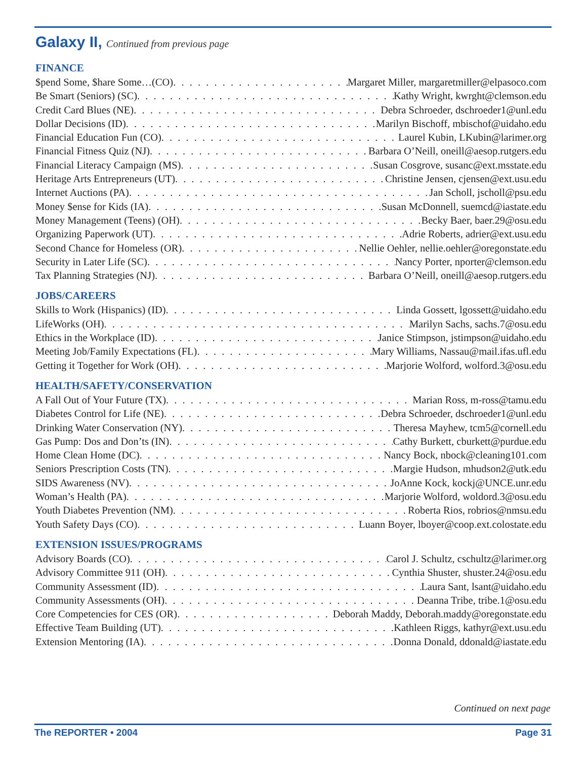Galaxy II, Continued from previous page
FINANCE
$pend Some, $hare Some…(CO) Margaret Miller, margaretmiller@elpasoco.com
Be Smart (Seniors) (SC) Kathy Wright, kwrght@clemson.edu
Credit Card Blues (NE) Debra Schroeder, dschroeder1@unl.edu
Dollar Decisions (ID) Marilyn Bischoff, mbischof@uidaho.edu
Financial Education Fun (CO) Laurel Kubin, LKubin@larimer.org
Financial Fitness Quiz (NJ) Barbara O’Neill, oneill@aesop.rutgers.edu
Financial Literacy Campaign (MS) Susan Cosgrove, susanc@ext.msstate.edu
Heritage Arts Entrepreneurs (UT) Christine Jensen, cjensen@ext.usu.edu
Internet Auctions (PA) Jan Scholl, jscholl@psu.edu
Money $ense for Kids (IA) Susan McDonnell, suemcd@iastate.edu
Money Management (Teens) (OH) Becky Baer, baer.29@osu.edu
Organizing Paperwork (UT) Adrie Roberts, adrier@ext.usu.edu
Second Chance for Homeless (OR) Nellie Oehler, nellie.oehler@oregonstate.edu
Security in Later Life (SC) Nancy Porter, nporter@clemson.edu
Tax Planning Strategies (NJ) Barbara O’Neill, oneill@aesop.rutgers.edu
JOBS/CAREERS
Skills to Work (Hispanics) (ID) Linda Gossett, lgossett@uidaho.edu
LifeWorks (OH) Marilyn Sachs, sachs.7@osu.edu
Ethics in the Workplace (ID) Janice Stimpson, jstimpson@uidaho.edu
Meeting Job/Family Expectations (FL) Mary Williams, Nassau@mail.ifas.ufl.edu
Getting it Together for Work (OH) Marjorie Wolford, wolford.3@osu.edu
HEALTH/SAFETY/CONSERVATION
A Fall Out of Your Future (TX) Marian Ross, m-ross@tamu.edu
Diabetes Control for Life (NE) Debra Schroeder, dschroeder1@unl.edu
Drinking Water Conservation (NY) Theresa Mayhew, tcm5@cornell.edu
Gas Pump: Dos and Don’ts (IN) Cathy Burkett, cburkett@purdue.edu
Home Clean Home (DC) Nancy Bock, nbock@cleaning101.com
Seniors Prescription Costs (TN) Margie Hudson, mhudson2@utk.edu
SIDS Awareness (NV) JoAnne Kock, kockj@UNCE.unr.edu
Woman’s Health (PA) Marjorie Wolford, woldord.3@osu.edu
Youth Diabetes Prevention (NM) Roberta Rios, robrios@nmsu.edu
Youth Safety Days (CO) Luann Boyer, lboyer@coop.ext.colostate.edu
EXTENSION ISSUES/PROGRAMS
Advisory Boards (CO) Carol J. Schultz, cschultz@larimer.org
Advisory Committee 911 (OH) Cynthia Shuster, shuster.24@osu.edu
Community Assessment (ID) Laura Sant, lsant@uidaho.edu
Community Assessments (OH) Deanna Tribe, tribe.1@osu.edu
Core Competencies for CES (OR) Deborah Maddy, Deborah.maddy@oregonstate.edu
Effective Team Building (UT) Kathleen Riggs, kathyr@ext.usu.edu
Extension Mentoring (IA) Donna Donald, ddonald@iastate.edu
Continued on next page
The REPORTER • 2004 Page 31